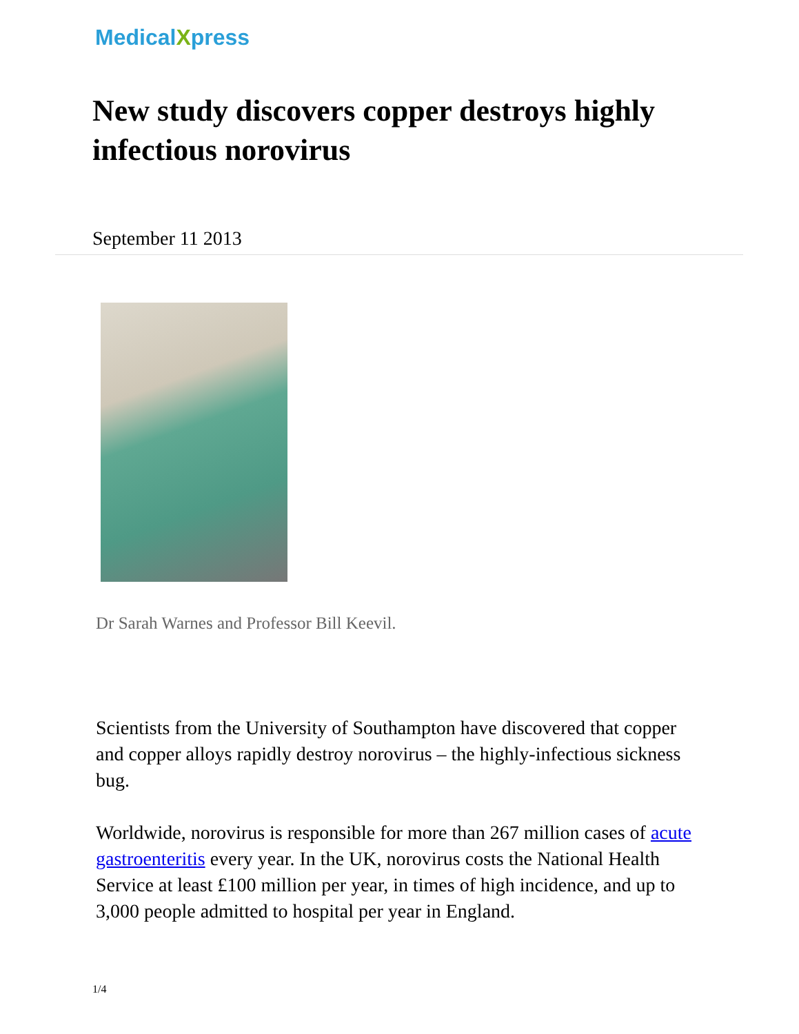MedicalXpress
New study discovers copper destroys highly infectious norovirus
September 11 2013
Dr Sarah Warnes and Professor Bill Keevil.
Scientists from the University of Southampton have discovered that copper and copper alloys rapidly destroy norovirus – the highly-infectious sickness bug.
Worldwide, norovirus is responsible for more than 267 million cases of acute gastroenteritis every year. In the UK, norovirus costs the National Health Service at least £100 million per year, in times of high incidence, and up to 3,000 people admitted to hospital per year in England.
1/4